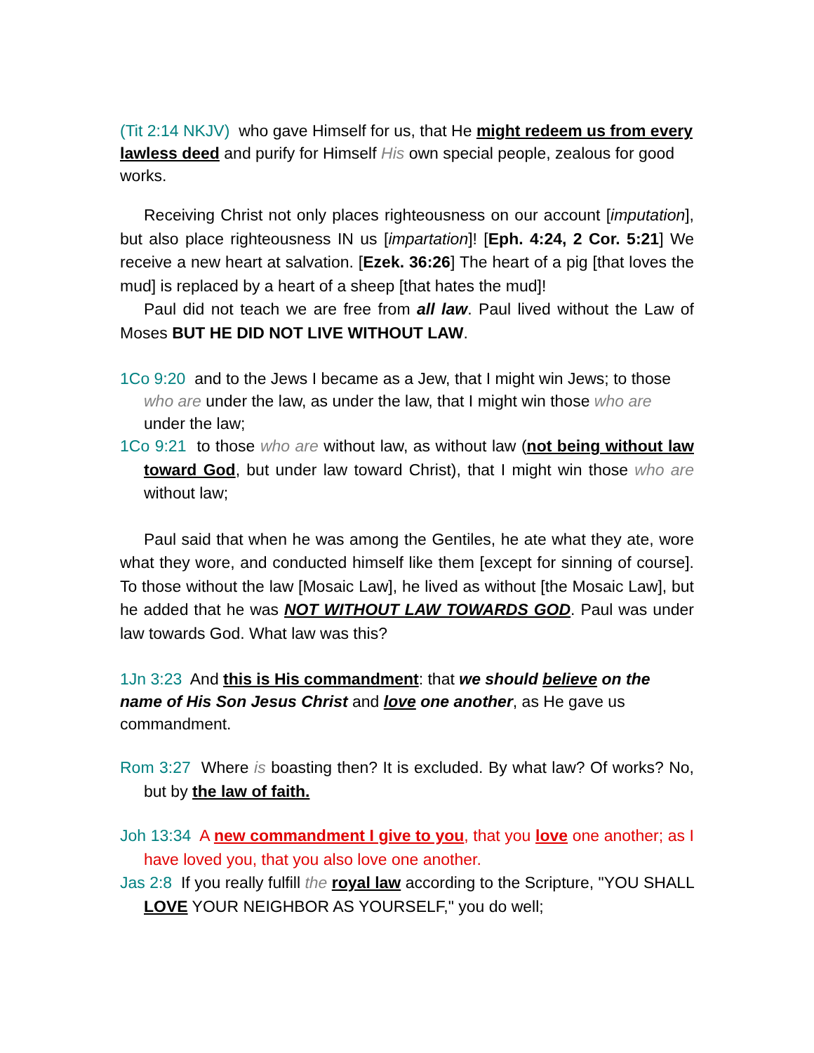(Tit 2:14 NKJV) who gave Himself for us, that He might redeem us from every lawless deed and purify for Himself His own special people, zealous for good works.
Receiving Christ not only places righteousness on our account [imputation], but also place righteousness IN us [impartation]! [Eph. 4:24, 2 Cor. 5:21] We receive a new heart at salvation. [Ezek. 36:26] The heart of a pig [that loves the mud] is replaced by a heart of a sheep [that hates the mud]!
Paul did not teach we are free from all law. Paul lived without the Law of Moses BUT HE DID NOT LIVE WITHOUT LAW.
1Co 9:20 and to the Jews I became as a Jew, that I might win Jews; to those who are under the law, as under the law, that I might win those who are under the law;
1Co 9:21 to those who are without law, as without law (not being without law toward God, but under law toward Christ), that I might win those who are without law;
Paul said that when he was among the Gentiles, he ate what they ate, wore what they wore, and conducted himself like them [except for sinning of course]. To those without the law [Mosaic Law], he lived as without [the Mosaic Law], but he added that he was NOT WITHOUT LAW TOWARDS GOD. Paul was under law towards God. What law was this?
1Jn 3:23 And this is His commandment: that we should believe on the name of His Son Jesus Christ and love one another, as He gave us commandment.
Rom 3:27 Where is boasting then? It is excluded. By what law? Of works? No, but by the law of faith.
Joh 13:34 A new commandment I give to you, that you love one another; as I have loved you, that you also love one another.
Jas 2:8 If you really fulfill the royal law according to the Scripture, "YOU SHALL LOVE YOUR NEIGHBOR AS YOURSELF," you do well;